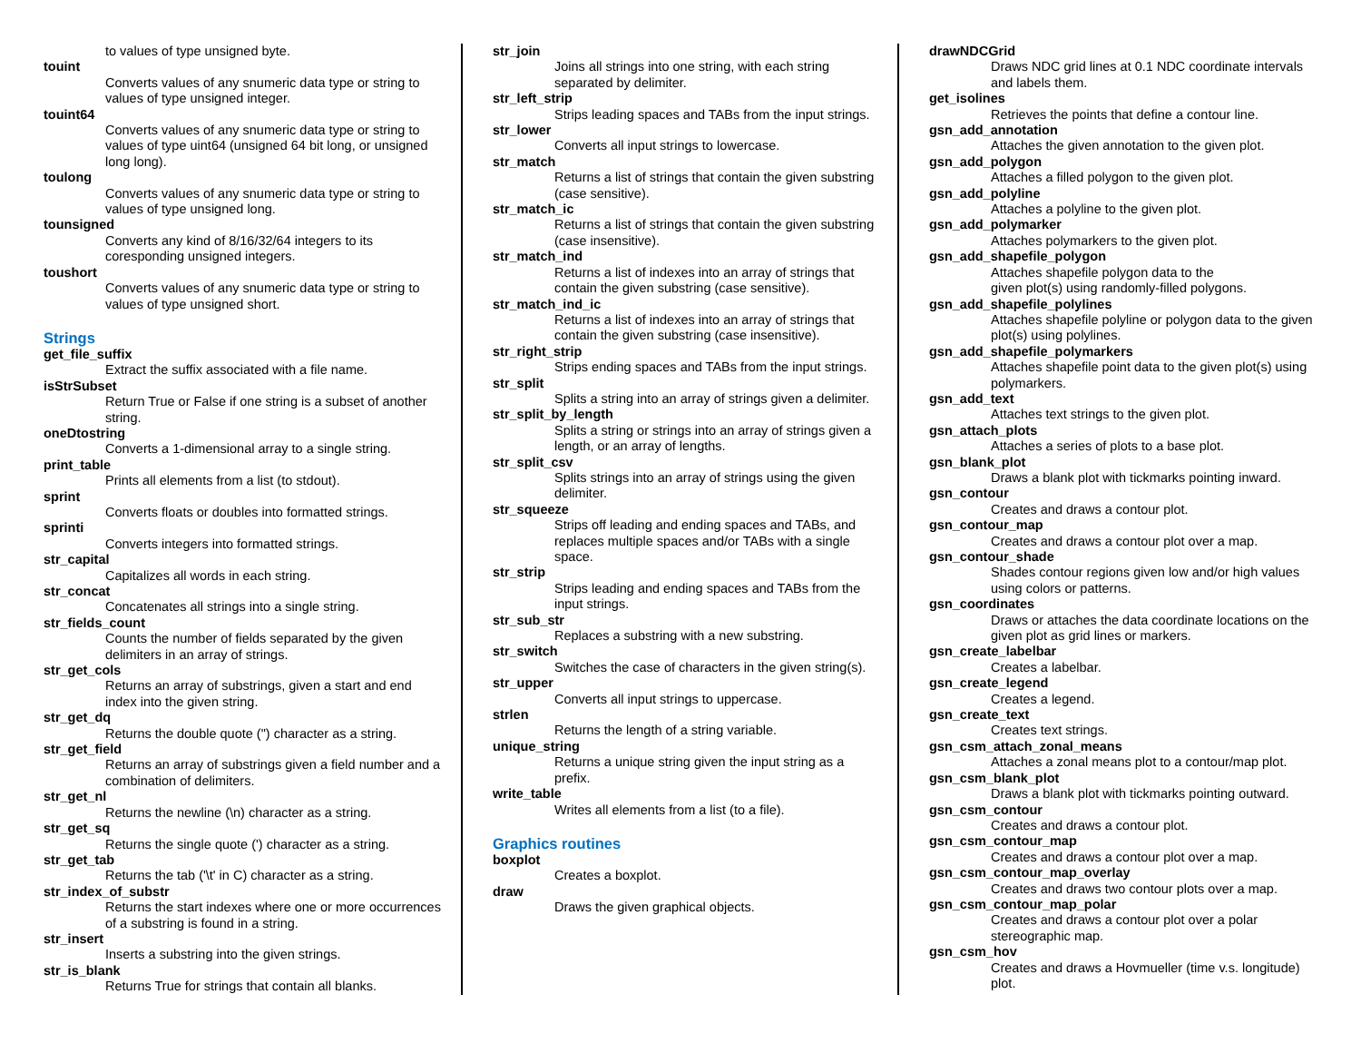to values of type unsigned byte.
touint
Converts values of any snumeric data type or string to values of type unsigned integer.
touint64
Converts values of any snumeric data type or string to values of type uint64 (unsigned 64 bit long, or unsigned long long).
toulong
Converts values of any snumeric data type or string to values of type unsigned long.
tounsigned
Converts any kind of 8/16/32/64 integers to its coresponding unsigned integers.
toushort
Converts values of any snumeric data type or string to values of type unsigned short.
Strings
get_file_suffix
Extract the suffix associated with a file name.
isStrSubset
Return True or False if one string is a subset of another string.
oneDtostring
Converts a 1-dimensional array to a single string.
print_table
Prints all elements from a list (to stdout).
sprint
Converts floats or doubles into formatted strings.
sprinti
Converts integers into formatted strings.
str_capital
Capitalizes all words in each string.
str_concat
Concatenates all strings into a single string.
str_fields_count
Counts the number of fields separated by the given delimiters in an array of strings.
str_get_cols
Returns an array of substrings, given a start and end index into the given string.
str_get_dq
Returns the double quote (") character as a string.
str_get_field
Returns an array of substrings given a field number and a combination of delimiters.
str_get_nl
Returns the newline (\n) character as a string.
str_get_sq
Returns the single quote (') character as a string.
str_get_tab
Returns the tab ('\t' in C) character as a string.
str_index_of_substr
Returns the start indexes where one or more occurrences of a substring is found in a string.
str_insert
Inserts a substring into the given strings.
str_is_blank
Returns True for strings that contain all blanks.
str_join
Joins all strings into one string, with each string separated by delimiter.
str_left_strip
Strips leading spaces and TABs from the input strings.
str_lower
Converts all input strings to lowercase.
str_match
Returns a list of strings that contain the given substring (case sensitive).
str_match_ic
Returns a list of strings that contain the given substring (case insensitive).
str_match_ind
Returns a list of indexes into an array of strings that contain the given substring (case sensitive).
str_match_ind_ic
Returns a list of indexes into an array of strings that contain the given substring (case insensitive).
str_right_strip
Strips ending spaces and TABs from the input strings.
str_split
Splits a string into an array of strings given a delimiter.
str_split_by_length
Splits a string or strings into an array of strings given a length, or an array of lengths.
str_split_csv
Splits strings into an array of strings using the given delimiter.
str_squeeze
Strips off leading and ending spaces and TABs, and replaces multiple spaces and/or TABs with a single space.
str_strip
Strips leading and ending spaces and TABs from the input strings.
str_sub_str
Replaces a substring with a new substring.
str_switch
Switches the case of characters in the given string(s).
str_upper
Converts all input strings to uppercase.
strlen
Returns the length of a string variable.
unique_string
Returns a unique string given the input string as a prefix.
write_table
Writes all elements from a list (to a file).
Graphics routines
boxplot
Creates a boxplot.
draw
Draws the given graphical objects.
drawNDCGrid
Draws NDC grid lines at 0.1 NDC coordinate intervals and labels them.
get_isolines
Retrieves the points that define a contour line.
gsn_add_annotation
Attaches the given annotation to the given plot.
gsn_add_polygon
Attaches a filled polygon to the given plot.
gsn_add_polyline
Attaches a polyline to the given plot.
gsn_add_polymarker
Attaches polymarkers to the given plot.
gsn_add_shapefile_polygon
Attaches shapefile polygon data to the
given plot(s) using randomly-filled polygons.
gsn_add_shapefile_polylines
Attaches shapefile polyline or polygon data to the given plot(s) using polylines.
gsn_add_shapefile_polymarkers
Attaches shapefile point data to the given plot(s) using polymarkers.
gsn_add_text
Attaches text strings to the given plot.
gsn_attach_plots
Attaches a series of plots to a base plot.
gsn_blank_plot
Draws a blank plot with tickmarks pointing inward.
gsn_contour
Creates and draws a contour plot.
gsn_contour_map
Creates and draws a contour plot over a map.
gsn_contour_shade
Shades contour regions given low and/or high values using colors or patterns.
gsn_coordinates
Draws or attaches the data coordinate locations on the given plot as grid lines or markers.
gsn_create_labelbar
Creates a labelbar.
gsn_create_legend
Creates a legend.
gsn_create_text
Creates text strings.
gsn_csm_attach_zonal_means
Attaches a zonal means plot to a contour/map plot.
gsn_csm_blank_plot
Draws a blank plot with tickmarks pointing outward.
gsn_csm_contour
Creates and draws a contour plot.
gsn_csm_contour_map
Creates and draws a contour plot over a map.
gsn_csm_contour_map_overlay
Creates and draws two contour plots over a map.
gsn_csm_contour_map_polar
Creates and draws a contour plot over a polar stereographic map.
gsn_csm_hov
Creates and draws a Hovmueller (time v.s. longitude) plot.